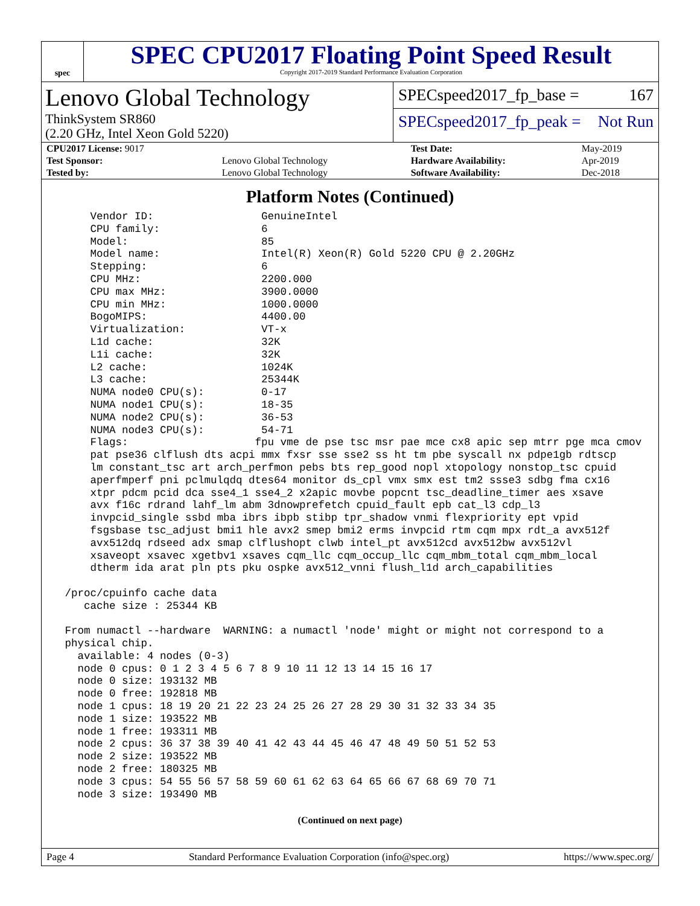spec
SPEC CPU2017 Floating Point Speed Result
Copyright 2017-2019 Standard Performance Evaluation Corporation
Lenovo Global Technology
ThinkSystem SR860
(2.20 GHz, Intel Xeon Gold 5220)
SPECspeed2017_fp_base = 167
SPECspeed2017_fp_peak = Not Run
| CPU2017 License: 9017 | | Test Date: | May-2019 |
| Test Sponsor: | Lenovo Global Technology | Hardware Availability: | Apr-2019 |
| Tested by: | Lenovo Global Technology | Software Availability: | Dec-2018 |
Platform Notes (Continued)
     Vendor ID:                 GenuineIntel
     CPU family:                6
     Model:                     85
     Model name:                Intel(R) Xeon(R) Gold 5220 CPU @ 2.20GHz
     Stepping:                  6
     CPU MHz:                   2200.000
     CPU max MHz:               3900.0000
     CPU min MHz:               1000.0000
     BogoMIPS:                  4400.00
     Virtualization:            VT-x
     L1d cache:                 32K
     L1i cache:                 32K
     L2 cache:                  1024K
     L3 cache:                  25344K
     NUMA node0 CPU(s):         0-17
     NUMA node1 CPU(s):         18-35
     NUMA node2 CPU(s):         36-53
     NUMA node3 CPU(s):         54-71
     Flags:                    fpu vme de pse tsc msr pae mce cx8 apic sep mtrr pge mca cmov
     pat pse36 clflush dts acpi mmx fxsr sse sse2 ss ht tm pbe syscall nx pdpe1gb rdtscp
     lm constant_tsc art arch_perfmon pebs bts rep_good nopl xtopology nonstop_tsc cpuid
     aperfmperf pni pclmulqdq dtes64 monitor ds_cpl vmx smx est tm2 ssse3 sdbg fma cx16
     xtpr pdcm pcid dca sse4_1 sse4_2 x2apic movbe popcnt tsc_deadline_timer aes xsave
     avx f16c rdrand lahf_lm abm 3dnowprefetch cpuid_fault epb cat_l3 cdp_l3
     invpcid_single ssbd mba ibrs ibpb stibp tpr_shadow vnmi flexpriority ept vpid
     fsgsbase tsc_adjust bmi1 hle avx2 smep bmi2 erms invpcid rtm cqm mpx rdt_a avx512f
     avx512dq rdseed adx smap clflushopt clwb intel_pt avx512cd avx512bw avx512vl
     xsaveopt xsavec xgetbv1 xsaves cqm_llc cqm_occup_llc cqm_mbm_total cqm_mbm_local
     dtherm ida arat pln pts pku ospke avx512_vnni flush_l1d arch_capabilities

 /proc/cpuinfo cache data
    cache size : 25344 KB

 From numactl --hardware  WARNING: a numactl 'node' might or might not correspond to a
 physical chip.
   available: 4 nodes (0-3)
   node 0 cpus: 0 1 2 3 4 5 6 7 8 9 10 11 12 13 14 15 16 17
   node 0 size: 193132 MB
   node 0 free: 192818 MB
   node 1 cpus: 18 19 20 21 22 23 24 25 26 27 28 29 30 31 32 33 34 35
   node 1 size: 193522 MB
   node 1 free: 193311 MB
   node 2 cpus: 36 37 38 39 40 41 42 43 44 45 46 47 48 49 50 51 52 53
   node 2 size: 193522 MB
   node 2 free: 180325 MB
   node 3 cpus: 54 55 56 57 58 59 60 61 62 63 64 65 66 67 68 69 70 71
   node 3 size: 193490 MB
(Continued on next page)
Page 4 Standard Performance Evaluation Corporation (info@spec.org) https://www.spec.org/